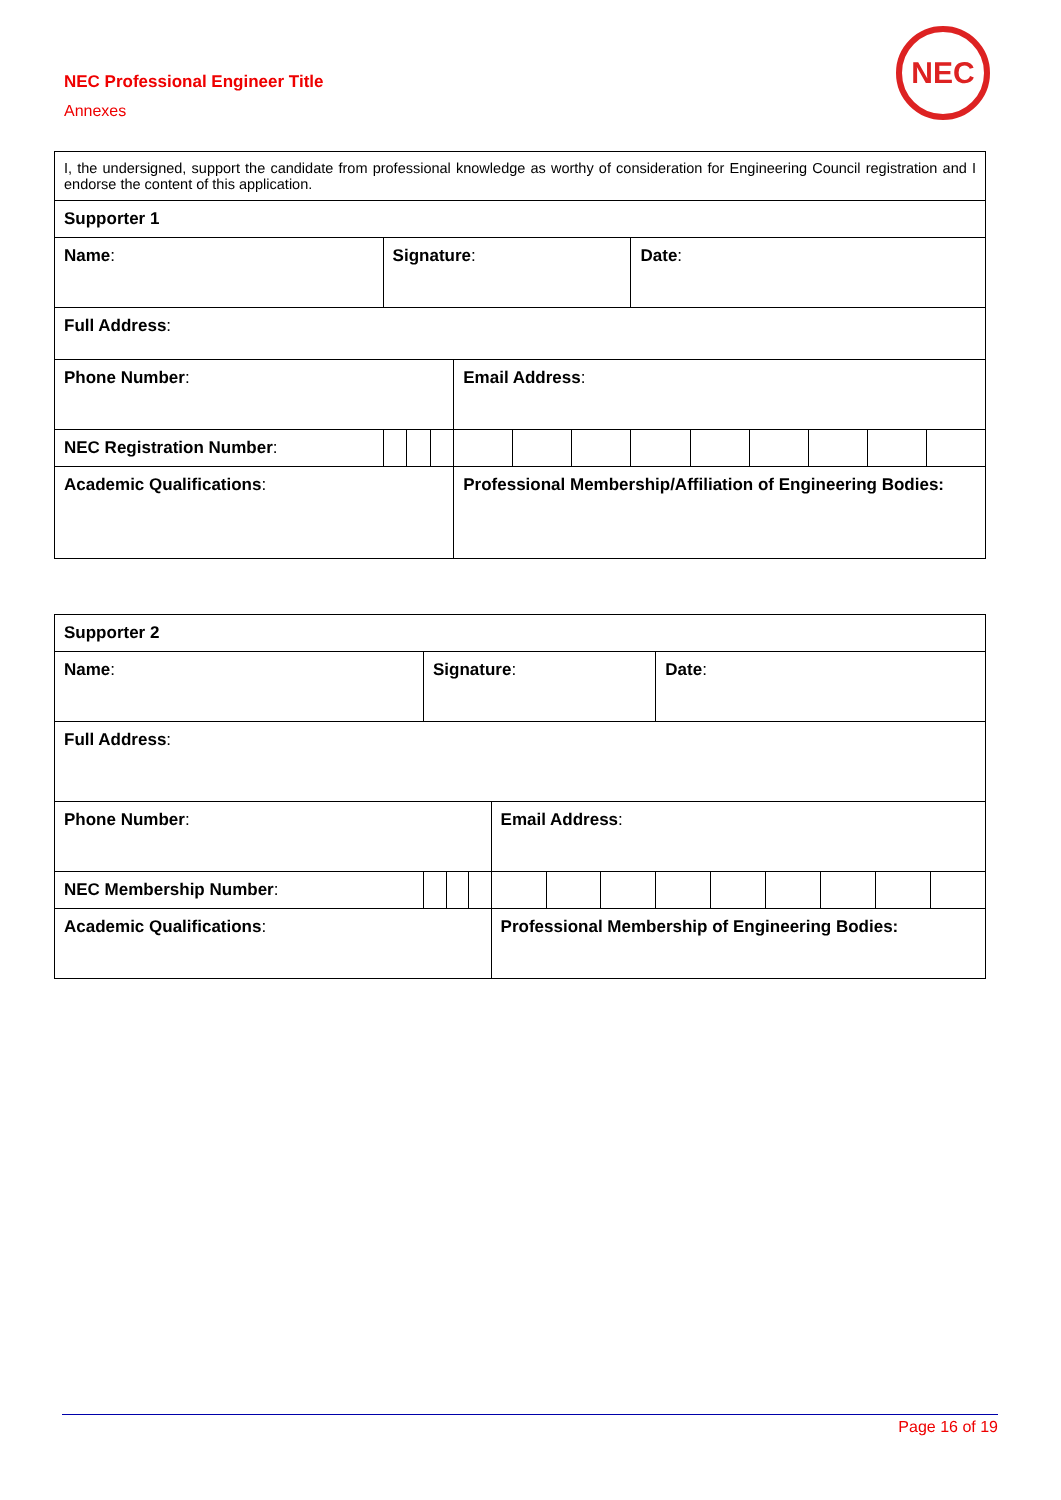NEC Professional Engineer Title
Annexes
NEC
| I, the undersigned, support the candidate from professional knowledge as worthy of consideration for Engineering Council registration and I endorse the content of this application. | | | | | | | | | | | | |
| Supporter 1 | | | | | | | | | | | | |
| Name : | Signature : | | | | | | Date : | | | | | |
| Full Address : | | | | | | | | | | | | |
| Phone Number : | | | | Email Address : | | | | | | | | |
| NEC Registration Number : | | | | | | | | | | | | |
| Academic Qualifications : | | | | Professional Membership/Affiliation of Engineering Bodies: | | | | | | | | |
| Supporter 2 | | | | | | | | | | | | |
| Name : | Signature : | | | | | | Date : | | | | | |
| Full Address : | | | | | | | | | | | | |
| Phone Number : | | | | Email Address : | | | | | | | | |
| NEC Membership Number : | | | | | | | | | | | | |
| Academic Qualifications : | | | | Professional Membership of Engineering Bodies: | | | | | | | | |
Page 16 of 19